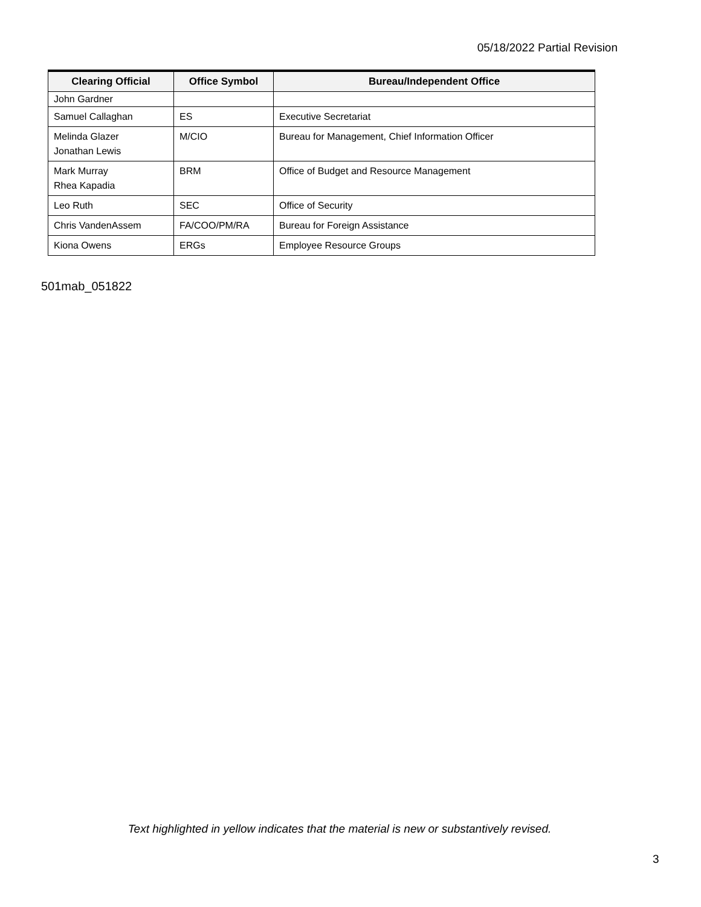05/18/2022 Partial Revision
| Clearing Official | Office Symbol | Bureau/Independent Office |
| --- | --- | --- |
| John Gardner | | |
| Samuel Callaghan | ES | Executive Secretariat |
| Melinda Glazer Jonathan Lewis | M/CIO | Bureau for Management, Chief Information Officer |
| Mark Murray Rhea Kapadia | BRM | Office of Budget and Resource Management |
| Leo Ruth | SEC | Office of Security |
| Chris VandenAssem | FA/COO/PM/RA | Bureau for Foreign Assistance |
| Kiona Owens | ERGs | Employee Resource Groups |
501mab_051822
Text highlighted in yellow indicates that the material is new or substantively revised.
3